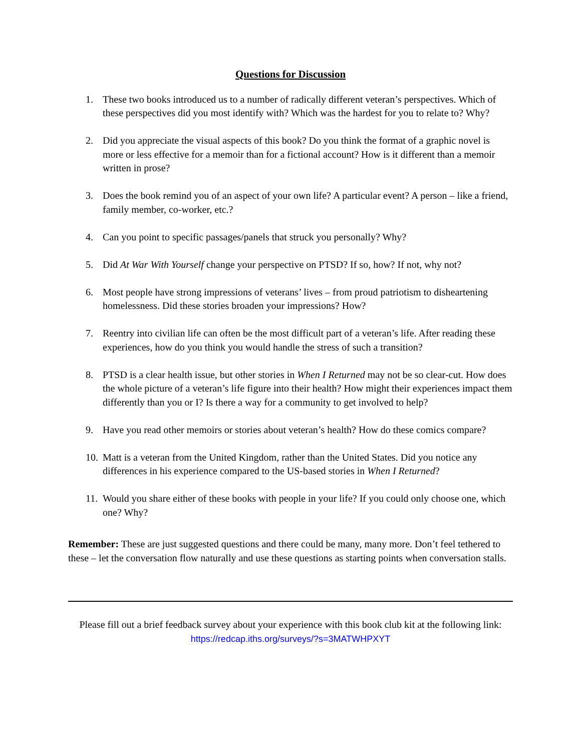Questions for Discussion
1. These two books introduced us to a number of radically different veteran’s perspectives. Which of these perspectives did you most identify with? Which was the hardest for you to relate to? Why?
2. Did you appreciate the visual aspects of this book? Do you think the format of a graphic novel is more or less effective for a memoir than for a fictional account? How is it different than a memoir written in prose?
3. Does the book remind you of an aspect of your own life? A particular event? A person – like a friend, family member, co-worker, etc.?
4. Can you point to specific passages/panels that struck you personally? Why?
5. Did At War With Yourself change your perspective on PTSD? If so, how? If not, why not?
6. Most people have strong impressions of veterans’ lives – from proud patriotism to disheartening homelessness. Did these stories broaden your impressions? How?
7. Reentry into civilian life can often be the most difficult part of a veteran’s life. After reading these experiences, how do you think you would handle the stress of such a transition?
8. PTSD is a clear health issue, but other stories in When I Returned may not be so clear-cut. How does the whole picture of a veteran’s life figure into their health? How might their experiences impact them differently than you or I? Is there a way for a community to get involved to help?
9. Have you read other memoirs or stories about veteran’s health? How do these comics compare?
10. Matt is a veteran from the United Kingdom, rather than the United States. Did you notice any differences in his experience compared to the US-based stories in When I Returned?
11. Would you share either of these books with people in your life? If you could only choose one, which one? Why?
Remember: These are just suggested questions and there could be many, many more. Don’t feel tethered to these – let the conversation flow naturally and use these questions as starting points when conversation stalls.
Please fill out a brief feedback survey about your experience with this book club kit at the following link:
https://redcap.iths.org/surveys/?s=3MATWHPXYT